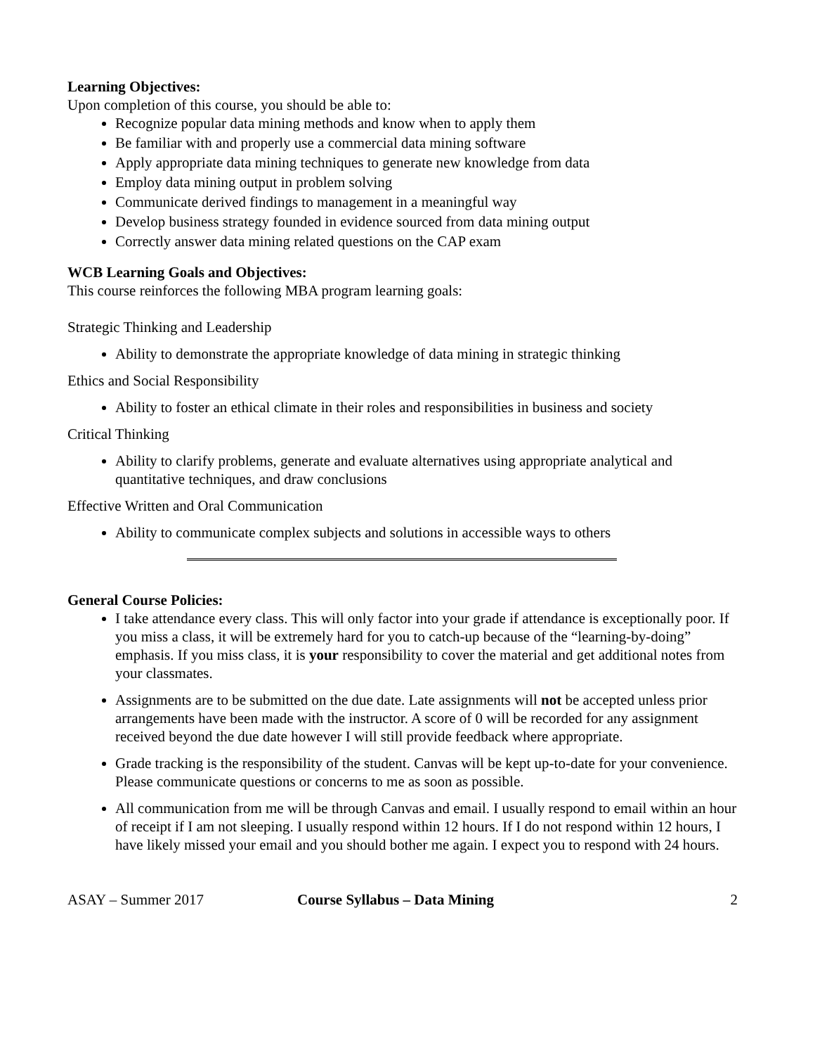Learning Objectives:
Upon completion of this course, you should be able to:
Recognize popular data mining methods and know when to apply them
Be familiar with and properly use a commercial data mining software
Apply appropriate data mining techniques to generate new knowledge from data
Employ data mining output in problem solving
Communicate derived findings to management in a meaningful way
Develop business strategy founded in evidence sourced from data mining output
Correctly answer data mining related questions on the CAP exam
WCB Learning Goals and Objectives:
This course reinforces the following MBA program learning goals:
Strategic Thinking and Leadership
Ability to demonstrate the appropriate knowledge of data mining in strategic thinking
Ethics and Social Responsibility
Ability to foster an ethical climate in their roles and responsibilities in business and society
Critical Thinking
Ability to clarify problems, generate and evaluate alternatives using appropriate analytical and quantitative techniques, and draw conclusions
Effective Written and Oral Communication
Ability to communicate complex subjects and solutions in accessible ways to others
General Course Policies:
I take attendance every class. This will only factor into your grade if attendance is exceptionally poor. If you miss a class, it will be extremely hard for you to catch-up because of the “learning-by-doing” emphasis. If you miss class, it is your responsibility to cover the material and get additional notes from your classmates.
Assignments are to be submitted on the due date. Late assignments will not be accepted unless prior arrangements have been made with the instructor. A score of 0 will be recorded for any assignment received beyond the due date however I will still provide feedback where appropriate.
Grade tracking is the responsibility of the student. Canvas will be kept up-to-date for your convenience. Please communicate questions or concerns to me as soon as possible.
All communication from me will be through Canvas and email. I usually respond to email within an hour of receipt if I am not sleeping. I usually respond within 12 hours. If I do not respond within 12 hours, I have likely missed your email and you should bother me again. I expect you to respond with 24 hours.
ASAY – Summer 2017 Course Syllabus – Data Mining 2